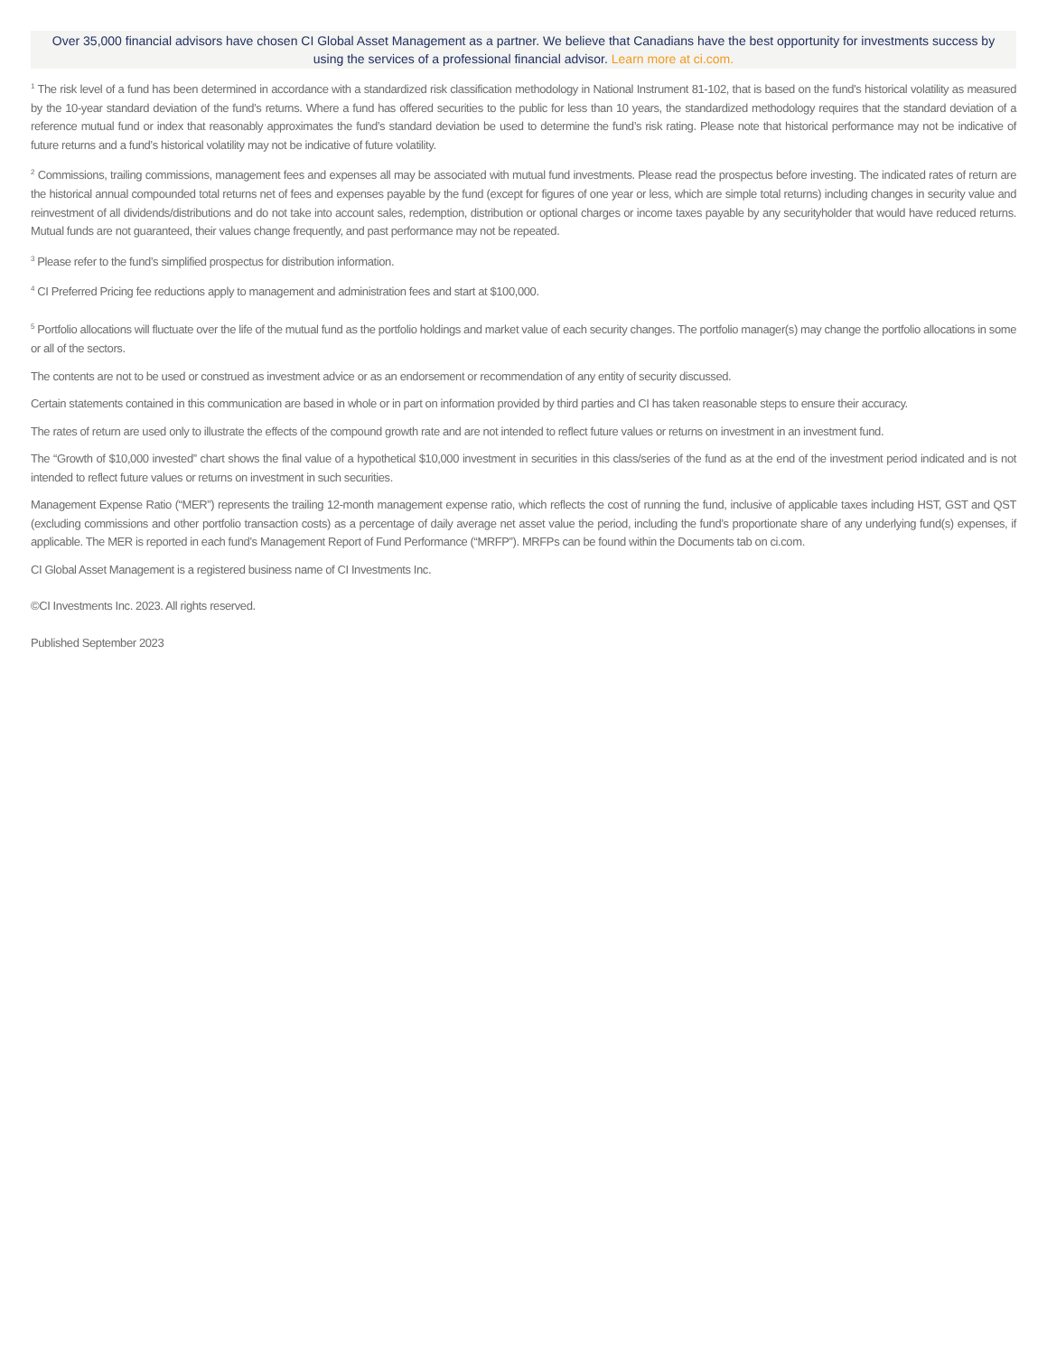Over 35,000 financial advisors have chosen CI Global Asset Management as a partner. We believe that Canadians have the best opportunity for investments success by using the services of a professional financial advisor. Learn more at ci.com.
<sup>1</sup> The risk level of a fund has been determined in accordance with a standardized risk classification methodology in National Instrument 81-102, that is based on the fund’s historical volatility as measured by the 10-year standard deviation of the fund’s returns. Where a fund has offered securities to the public for less than 10 years, the standardized methodology requires that the standard deviation of a reference mutual fund or index that reasonably approximates the fund’s standard deviation be used to determine the fund’s risk rating. Please note that historical performance may not be indicative of future returns and a fund’s historical volatility may not be indicative of future volatility.
<sup>2</sup> Commissions, trailing commissions, management fees and expenses all may be associated with mutual fund investments. Please read the prospectus before investing. The indicated rates of return are the historical annual compounded total returns net of fees and expenses payable by the fund (except for figures of one year or less, which are simple total returns) including changes in security value and reinvestment of all dividends/distributions and do not take into account sales, redemption, distribution or optional charges or income taxes payable by any securityholder that would have reduced returns. Mutual funds are not guaranteed, their values change frequently, and past performance may not be repeated.
<sup>3</sup> Please refer to the fund’s simplified prospectus for distribution information.
<sup>4</sup> CI Preferred Pricing fee reductions apply to management and administration fees and start at $100,000.
<sup>5</sup> Portfolio allocations will fluctuate over the life of the mutual fund as the portfolio holdings and market value of each security changes. The portfolio manager(s) may change the portfolio allocations in some or all of the sectors.
The contents are not to be used or construed as investment advice or as an endorsement or recommendation of any entity of security discussed.
Certain statements contained in this communication are based in whole or in part on information provided by third parties and CI has taken reasonable steps to ensure their accuracy.
The rates of return are used only to illustrate the effects of the compound growth rate and are not intended to reflect future values or returns on investment in an investment fund.
The “Growth of $10,000 invested” chart shows the final value of a hypothetical $10,000 investment in securities in this class/series of the fund as at the end of the investment period indicated and is not intended to reflect future values or returns on investment in such securities.
Management Expense Ratio (“MER”) represents the trailing 12-month management expense ratio, which reflects the cost of running the fund, inclusive of applicable taxes including HST, GST and QST (excluding commissions and other portfolio transaction costs) as a percentage of daily average net asset value the period, including the fund’s proportionate share of any underlying fund(s) expenses, if applicable. The MER is reported in each fund’s Management Report of Fund Performance (“MRFP”). MRFPs can be found within the Documents tab on ci.com.
CI Global Asset Management is a registered business name of CI Investments Inc.
©CI Investments Inc. 2023. All rights reserved.
Published September 2023